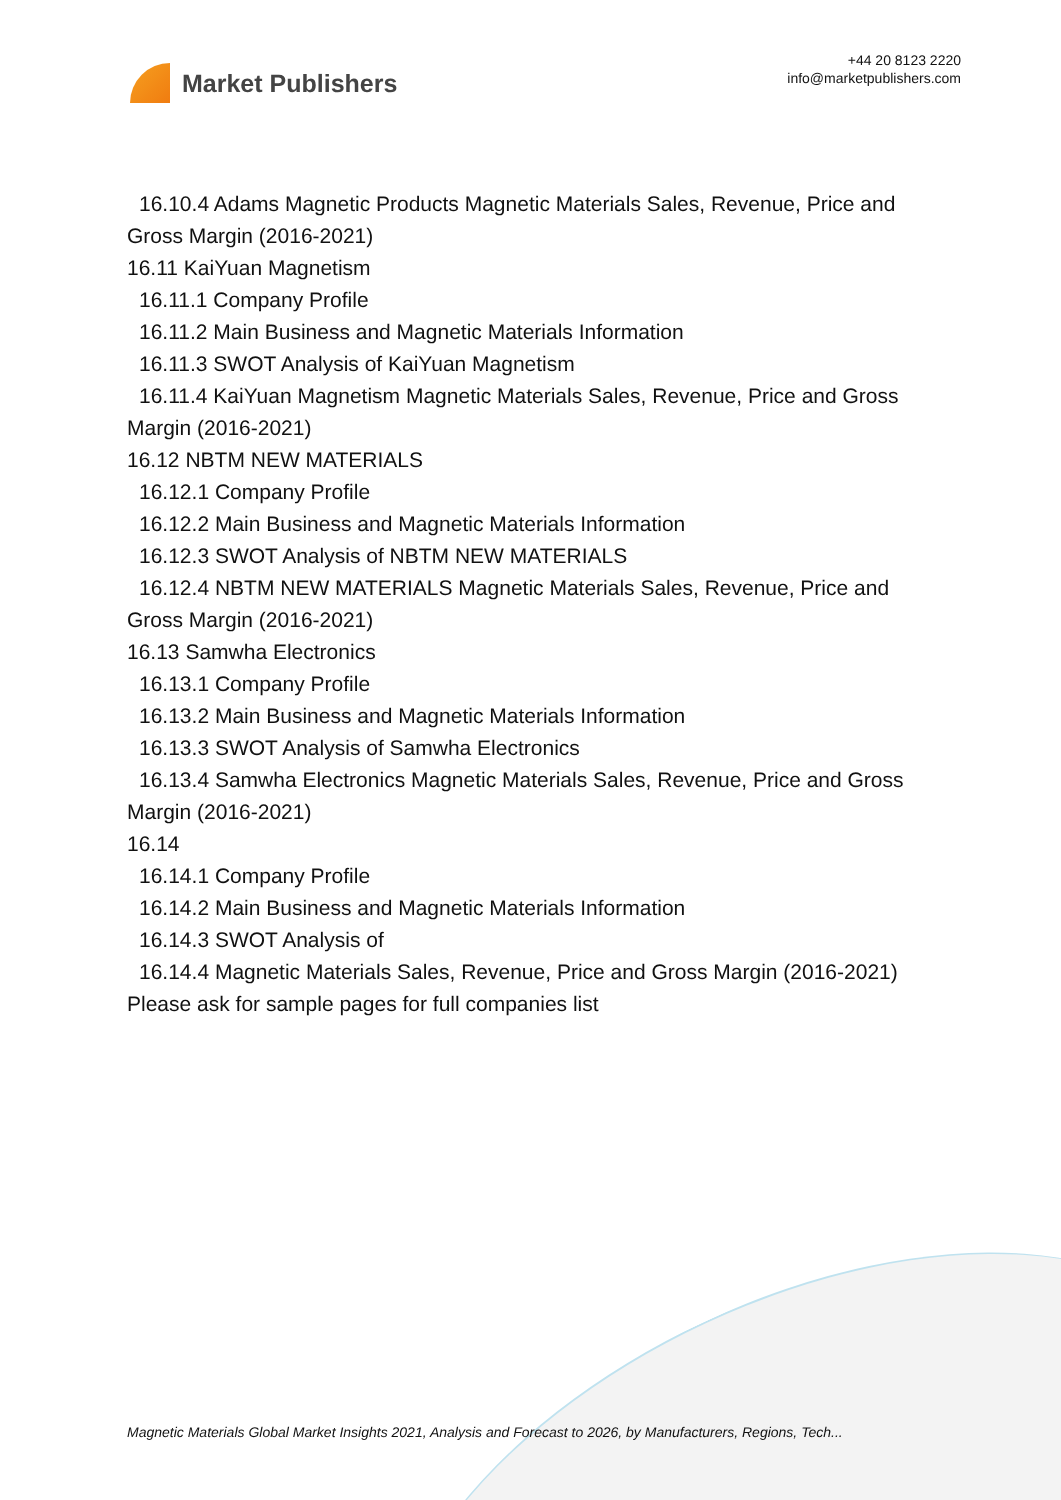Market Publishers
+44 20 8123 2220
info@marketpublishers.com
16.10.4 Adams Magnetic Products Magnetic Materials Sales, Revenue, Price and
Gross Margin (2016-2021)
16.11 KaiYuan Magnetism
16.11.1 Company Profile
16.11.2 Main Business and Magnetic Materials Information
16.11.3 SWOT Analysis of KaiYuan Magnetism
16.11.4 KaiYuan Magnetism Magnetic Materials Sales, Revenue, Price and Gross
Margin (2016-2021)
16.12 NBTM NEW MATERIALS
16.12.1 Company Profile
16.12.2 Main Business and Magnetic Materials Information
16.12.3 SWOT Analysis of NBTM NEW MATERIALS
16.12.4 NBTM NEW MATERIALS Magnetic Materials Sales, Revenue, Price and
Gross Margin (2016-2021)
16.13 Samwha Electronics
16.13.1 Company Profile
16.13.2 Main Business and Magnetic Materials Information
16.13.3 SWOT Analysis of Samwha Electronics
16.13.4 Samwha Electronics Magnetic Materials Sales, Revenue, Price and Gross
Margin (2016-2021)
16.14
16.14.1 Company Profile
16.14.2 Main Business and Magnetic Materials Information
16.14.3 SWOT Analysis of
16.14.4 Magnetic Materials Sales, Revenue, Price and Gross Margin (2016-2021)
Please ask for sample pages for full companies list
Magnetic Materials Global Market Insights 2021, Analysis and Forecast to 2026, by Manufacturers, Regions, Tech...